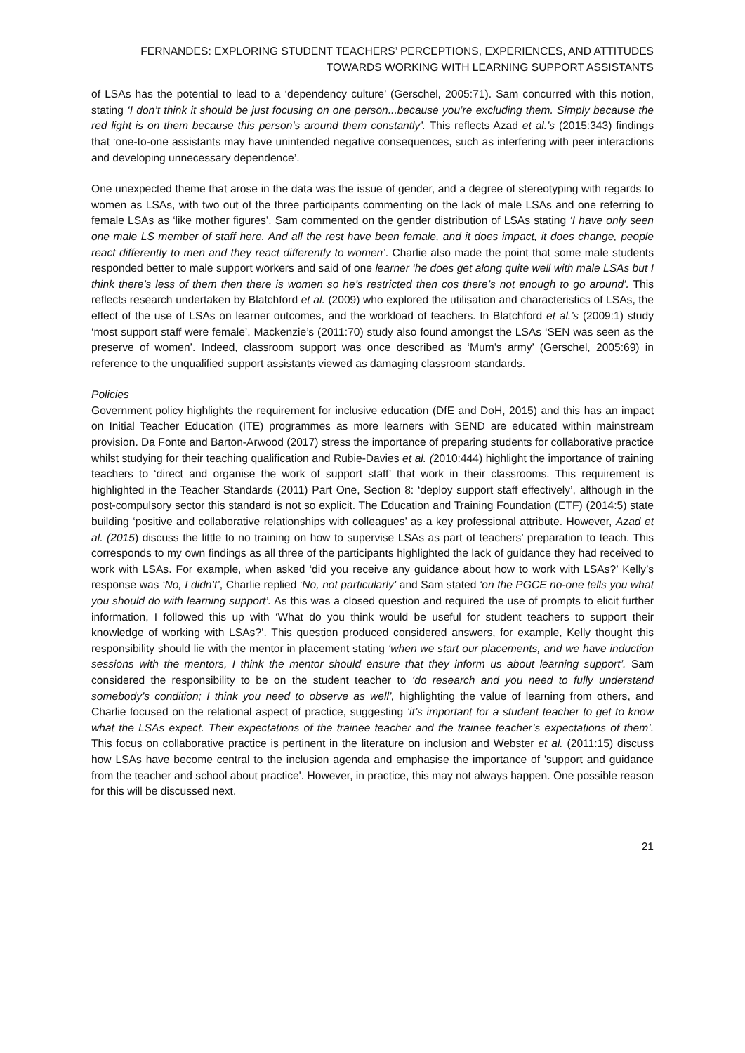FERNANDES: EXPLORING STUDENT TEACHERS’ PERCEPTIONS, EXPERIENCES, AND ATTITUDES
TOWARDS WORKING WITH LEARNING SUPPORT ASSISTANTS
of LSAs has the potential to lead to a ‘dependency culture’ (Gerschel, 2005:71). Sam concurred with this notion, stating ‘I don’t think it should be just focusing on one person...because you’re excluding them. Simply because the red light is on them because this person’s around them constantly’. This reflects Azad et al.’s (2015:343) findings that ‘one-to-one assistants may have unintended negative consequences, such as interfering with peer interactions and developing unnecessary dependence’.
One unexpected theme that arose in the data was the issue of gender, and a degree of stereotyping with regards to women as LSAs, with two out of the three participants commenting on the lack of male LSAs and one referring to female LSAs as ‘like mother figures’. Sam commented on the gender distribution of LSAs stating ‘I have only seen one male LS member of staff here. And all the rest have been female, and it does impact, it does change, people react differently to men and they react differently to women’. Charlie also made the point that some male students responded better to male support workers and said of one learner ‘he does get along quite well with male LSAs but I think there’s less of them then there is women so he’s restricted then cos there’s not enough to go around’. This reflects research undertaken by Blatchford et al. (2009) who explored the utilisation and characteristics of LSAs, the effect of the use of LSAs on learner outcomes, and the workload of teachers. In Blatchford et al.’s (2009:1) study ‘most support staff were female’. Mackenzie’s (2011:70) study also found amongst the LSAs ‘SEN was seen as the preserve of women’. Indeed, classroom support was once described as ‘Mum’s army’ (Gerschel, 2005:69) in reference to the unqualified support assistants viewed as damaging classroom standards.
Policies
Government policy highlights the requirement for inclusive education (DfE and DoH, 2015) and this has an impact on Initial Teacher Education (ITE) programmes as more learners with SEND are educated within mainstream provision. Da Fonte and Barton-Arwood (2017) stress the importance of preparing students for collaborative practice whilst studying for their teaching qualification and Rubie-Davies et al. (2010:444) highlight the importance of training teachers to ‘direct and organise the work of support staff’ that work in their classrooms. This requirement is highlighted in the Teacher Standards (2011) Part One, Section 8: ‘deploy support staff effectively’, although in the post-compulsory sector this standard is not so explicit. The Education and Training Foundation (ETF) (2014:5) state building ‘positive and collaborative relationships with colleagues’ as a key professional attribute. However, Azad et al. (2015) discuss the little to no training on how to supervise LSAs as part of teachers’ preparation to teach. This corresponds to my own findings as all three of the participants highlighted the lack of guidance they had received to work with LSAs. For example, when asked ‘did you receive any guidance about how to work with LSAs?’ Kelly’s response was ‘No, I didn’t’, Charlie replied ‘No, not particularly’ and Sam stated ‘on the PGCE no-one tells you what you should do with learning support’. As this was a closed question and required the use of prompts to elicit further information, I followed this up with ‘What do you think would be useful for student teachers to support their knowledge of working with LSAs?’. This question produced considered answers, for example, Kelly thought this responsibility should lie with the mentor in placement stating ‘when we start our placements, and we have induction sessions with the mentors, I think the mentor should ensure that they inform us about learning support’. Sam considered the responsibility to be on the student teacher to ‘do research and you need to fully understand somebody’s condition; I think you need to observe as well’, highlighting the value of learning from others, and Charlie focused on the relational aspect of practice, suggesting ‘it’s important for a student teacher to get to know what the LSAs expect. Their expectations of the trainee teacher and the trainee teacher’s expectations of them’. This focus on collaborative practice is pertinent in the literature on inclusion and Webster et al. (2011:15) discuss how LSAs have become central to the inclusion agenda and emphasise the importance of 'support and guidance from the teacher and school about practice'. However, in practice, this may not always happen. One possible reason for this will be discussed next.
21